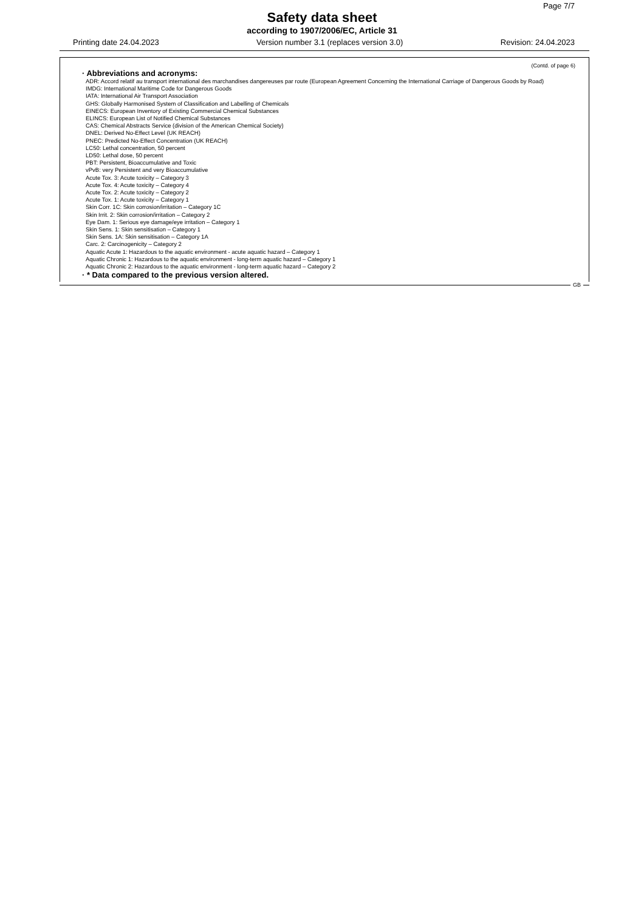Page 7/7
Safety data sheet
according to 1907/2006/EC, Article 31
Printing date 24.04.2023 Version number 3.1 (replaces version 3.0) Revision: 24.04.2023
(Contd. of page 6)
· Abbreviations and acronyms:
ADR: Accord relatif au transport international des marchandises dangereuses par route (European Agreement Concerning the International Carriage of Dangerous Goods by Road)
IMDG: International Maritime Code for Dangerous Goods
IATA: International Air Transport Association
GHS: Globally Harmonised System of Classification and Labelling of Chemicals
EINECS: European Inventory of Existing Commercial Chemical Substances
ELINCS: European List of Notified Chemical Substances
CAS: Chemical Abstracts Service (division of the American Chemical Society)
DNEL: Derived No-Effect Level (UK REACH)
PNEC: Predicted No-Effect Concentration (UK REACH)
LC50: Lethal concentration, 50 percent
LD50: Lethal dose, 50 percent
PBT: Persistent, Bioaccumulative and Toxic
vPvB: very Persistent and very Bioaccumulative
Acute Tox. 3: Acute toxicity – Category 3
Acute Tox. 4: Acute toxicity – Category 4
Acute Tox. 2: Acute toxicity – Category 2
Acute Tox. 1: Acute toxicity – Category 1
Skin Corr. 1C: Skin corrosion/irritation – Category 1C
Skin Irrit. 2: Skin corrosion/irritation – Category 2
Eye Dam. 1: Serious eye damage/eye irritation – Category 1
Skin Sens. 1: Skin sensitisation – Category 1
Skin Sens. 1A: Skin sensitisation – Category 1A
Carc. 2: Carcinogenicity – Category 2
Aquatic Acute 1: Hazardous to the aquatic environment - acute aquatic hazard – Category 1
Aquatic Chronic 1: Hazardous to the aquatic environment - long-term aquatic hazard – Category 1
Aquatic Chronic 2: Hazardous to the aquatic environment - long-term aquatic hazard – Category 2
· * Data compared to the previous version altered.
GB